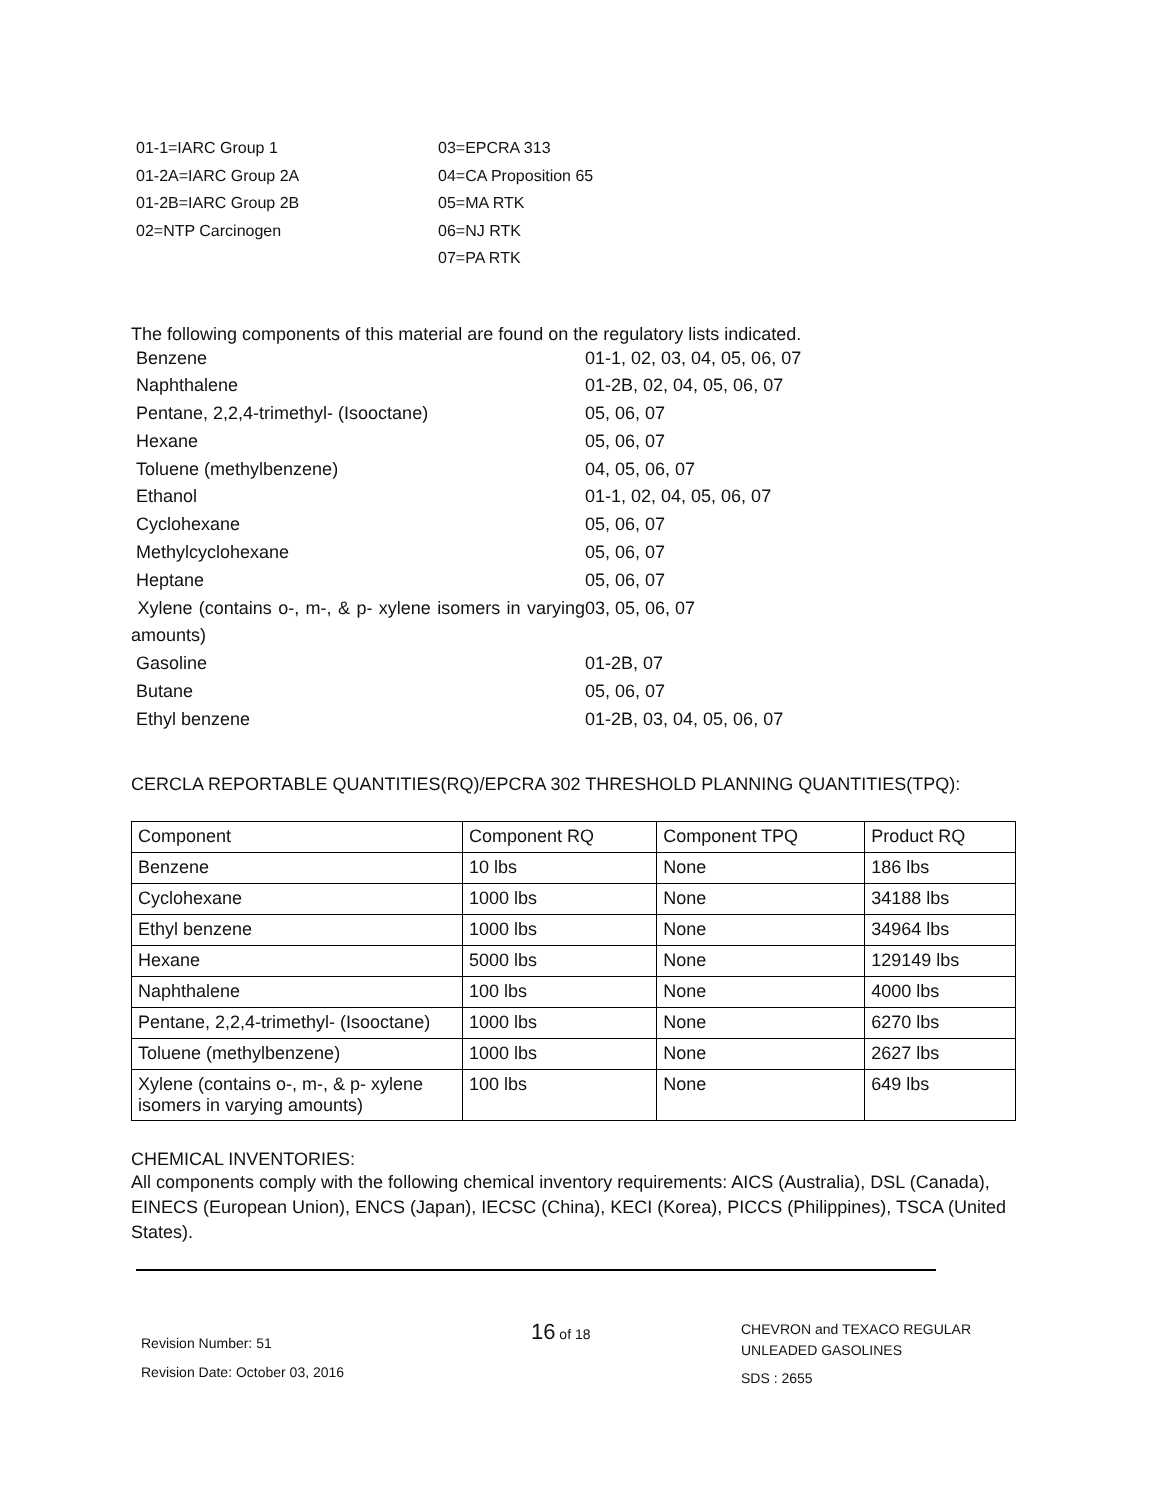01-1=IARC Group 1
03=EPCRA 313
01-2A=IARC Group 2A
04=CA Proposition 65
01-2B=IARC Group 2B
05=MA RTK
02=NTP Carcinogen
06=NJ RTK
07=PA RTK
The following components of this material are found on the regulatory lists indicated.
Benzene
01-1, 02, 03, 04, 05, 06, 07
Naphthalene
01-2B, 02, 04, 05, 06, 07
Pentane, 2,2,4-trimethyl- (Isooctane)
05, 06, 07
Hexane
05, 06, 07
Toluene (methylbenzene)
04, 05, 06, 07
Ethanol
01-1, 02, 04, 05, 06, 07
Cyclohexane
05, 06, 07
Methylcyclohexane
05, 06, 07
Heptane
05, 06, 07
Xylene (contains o-, m-, & p- xylene isomers in varying amounts)
03, 05, 06, 07
Gasoline
01-2B, 07
Butane
05, 06, 07
Ethyl benzene
01-2B, 03, 04, 05, 06, 07
CERCLA REPORTABLE QUANTITIES(RQ)/EPCRA 302 THRESHOLD PLANNING QUANTITIES(TPQ):
| Component | Component RQ | Component TPQ | Product RQ |
| --- | --- | --- | --- |
| Benzene | 10 lbs | None | 186 lbs |
| Cyclohexane | 1000 lbs | None | 34188 lbs |
| Ethyl benzene | 1000 lbs | None | 34964 lbs |
| Hexane | 5000 lbs | None | 129149 lbs |
| Naphthalene | 100 lbs | None | 4000 lbs |
| Pentane, 2,2,4-trimethyl- (Isooctane) | 1000 lbs | None | 6270 lbs |
| Toluene (methylbenzene) | 1000 lbs | None | 2627 lbs |
| Xylene (contains o-, m-, & p- xylene isomers in varying amounts) | 100 lbs | None | 649 lbs |
CHEMICAL INVENTORIES:
All components comply with the following chemical inventory requirements: AICS (Australia), DSL (Canada), EINECS (European Union), ENCS (Japan), IECSC (China), KECI (Korea), PICCS (Philippines), TSCA (United States).
Revision Number: 51
Revision Date: October 03, 2016
16 of 18
CHEVRON and TEXACO REGULAR
UNLEADED GASOLINES
SDS : 2655